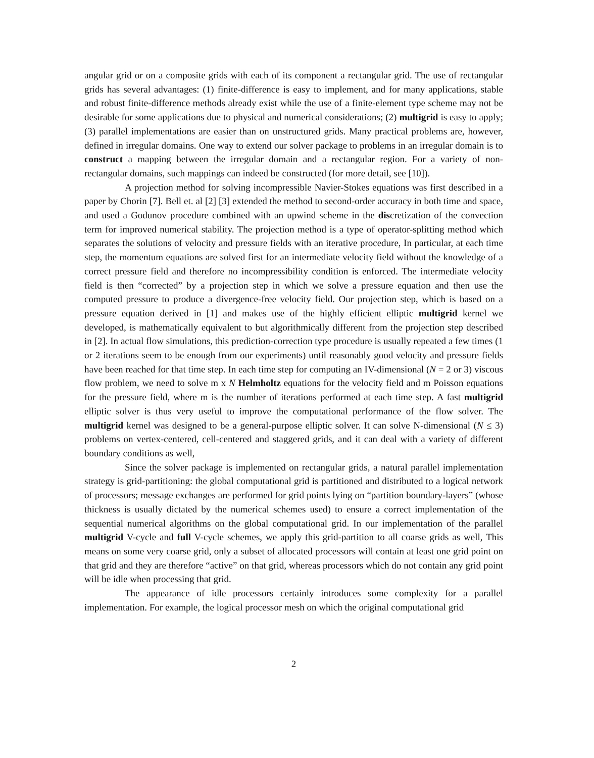angular grid or on a composite grids with each of its component a rectangular grid. The use of rectangular grids has several advantages: (1) finite-difference is easy to implement, and for many applications, stable and robust finite-difference methods already exist while the use of a finite-element type scheme may not be desirable for some applications due to physical and numerical considerations; (2) multigrid is easy to apply; (3) parallel implementations are easier than on unstructured grids. Many practical problems are, however, defined in irregular domains. One way to extend our solver package to problems in an irregular domain is to construct a mapping between the irregular domain and a rectangular region. For a variety of non-rectangular domains, such mappings can indeed be constructed (for more detail, see [10]).
A projection method for solving incompressible Navier-Stokes equations was first described in a paper by Chorin [7]. Bell et. al [2] [3] extended the method to second-order accuracy in both time and space, and used a Godunov procedure combined with an upwind scheme in the discretization of the convection term for improved numerical stability. The projection method is a type of operator-splitting method which separates the solutions of velocity and pressure fields with an iterative procedure, In particular, at each time step, the momentum equations are solved first for an intermediate velocity field without the knowledge of a correct pressure field and therefore no incompressibility condition is enforced. The intermediate velocity field is then “corrected” by a projection step in which we solve a pressure equation and then use the computed pressure to produce a divergence-free velocity field. Our projection step, which is based on a pressure equation derived in [1] and makes use of the highly efficient elliptic multigrid kernel we developed, is mathematically equivalent to but algorithmically different from the projection step described in [2]. In actual flow simulations, this prediction-correction type procedure is usually repeated a few times (1 or 2 iterations seem to be enough from our experiments) until reasonably good velocity and pressure fields have been reached for that time step. In each time step for computing an IV-dimensional (N = 2 or 3) viscous flow problem, we need to solve m x N Helmholtz equations for the velocity field and m Poisson equations for the pressure field, where m is the number of iterations performed at each time step. A fast multigrid elliptic solver is thus very useful to improve the computational performance of the flow solver. The multigrid kernel was designed to be a general-purpose elliptic solver. It can solve N-dimensional (N ≤ 3) problems on vertex-centered, cell-centered and staggered grids, and it can deal with a variety of different boundary conditions as well,
Since the solver package is implemented on rectangular grids, a natural parallel implementation strategy is grid-partitioning: the global computational grid is partitioned and distributed to a logical network of processors; message exchanges are performed for grid points lying on “partition boundary-layers” (whose thickness is usually dictated by the numerical schemes used) to ensure a correct implementation of the sequential numerical algorithms on the global computational grid. In our implementation of the parallel multigrid V-cycle and full V-cycle schemes, we apply this grid-partition to all coarse grids as well, This means on some very coarse grid, only a subset of allocated processors will contain at least one grid point on that grid and they are therefore “active” on that grid, whereas processors which do not contain any grid point will be idle when processing that grid.
The appearance of idle processors certainly introduces some complexity for a parallel implementation. For example, the logical processor mesh on which the original computational grid
2